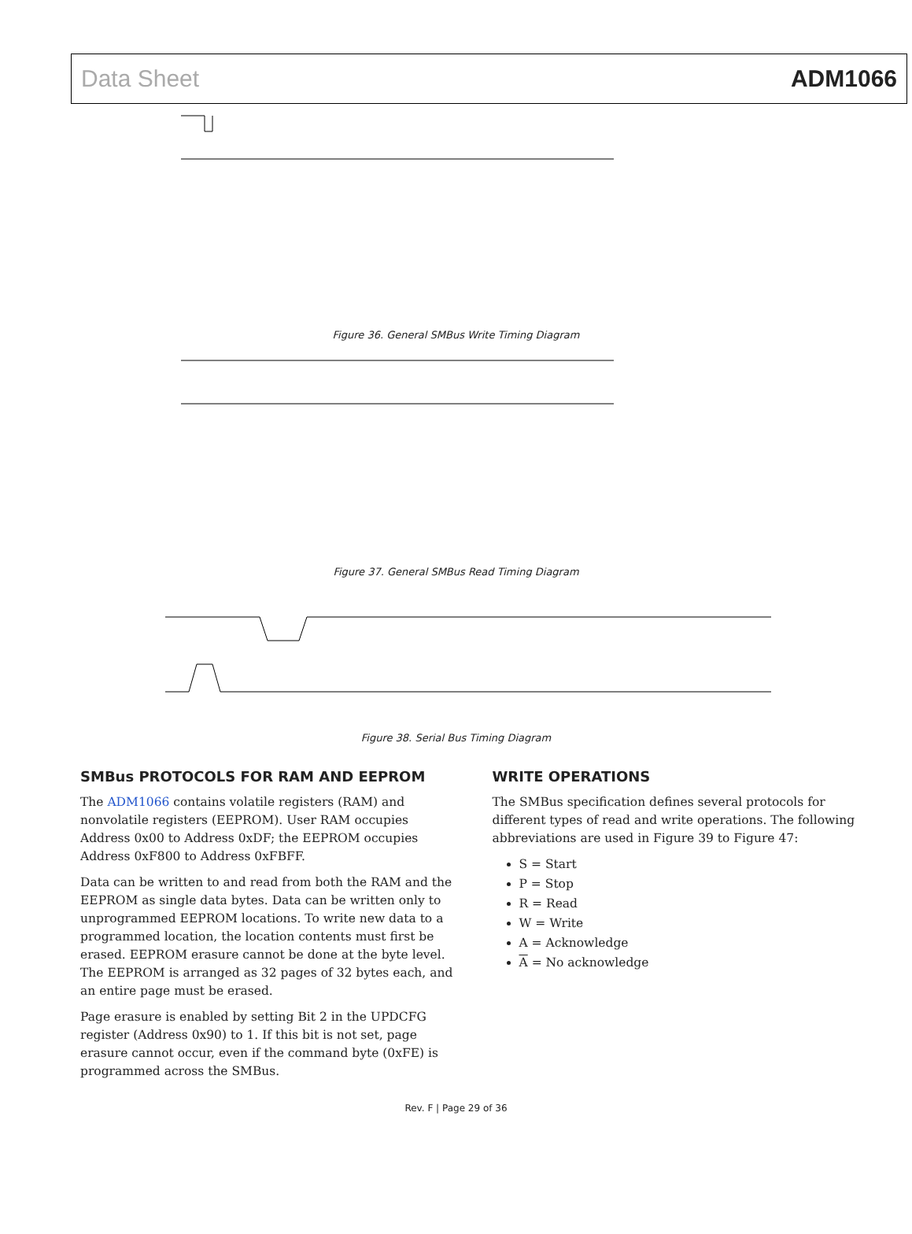Data Sheet ADM1066
SCL SDA 1 9 0 1 1 0 1 A1 A0 R/W D7 D6 D5 D4 D3 D2 D1 D0 START BY MASTER ACK. BY SLAVE FRAME 1 SLAVE ADDRESS FRAME 2 COMMAND CODE FRAME 3 DATA BYTE FRAME N DATA BYTE STOP BY MASTER
Figure 36. General SMBus Write Timing Diagram
Figure 37. General SMBus Read Timing Diagram
Figure 38. Serial Bus Timing Diagram
SMBus PROTOCOLS FOR RAM AND EEPROM
The ADM1066 contains volatile registers (RAM) and nonvolatile registers (EEPROM). User RAM occupies Address 0x00 to Address 0xDF; the EEPROM occupies Address 0xF800 to Address 0xFBFF.
Data can be written to and read from both the RAM and the EEPROM as single data bytes. Data can be written only to unprogrammed EEPROM locations. To write new data to a programmed location, the location contents must first be erased. EEPROM erasure cannot be done at the byte level. The EEPROM is arranged as 32 pages of 32 bytes each, and an entire page must be erased.
Page erasure is enabled by setting Bit 2 in the UPDCFG register (Address 0x90) to 1. If this bit is not set, page erasure cannot occur, even if the command byte (0xFE) is programmed across the SMBus.
WRITE OPERATIONS
The SMBus specification defines several protocols for different types of read and write operations. The following abbreviations are used in Figure 39 to Figure 47:
S = Start
P = Stop
R = Read
W = Write
A = Acknowledge
A = No acknowledge
Rev. F | Page 29 of 36